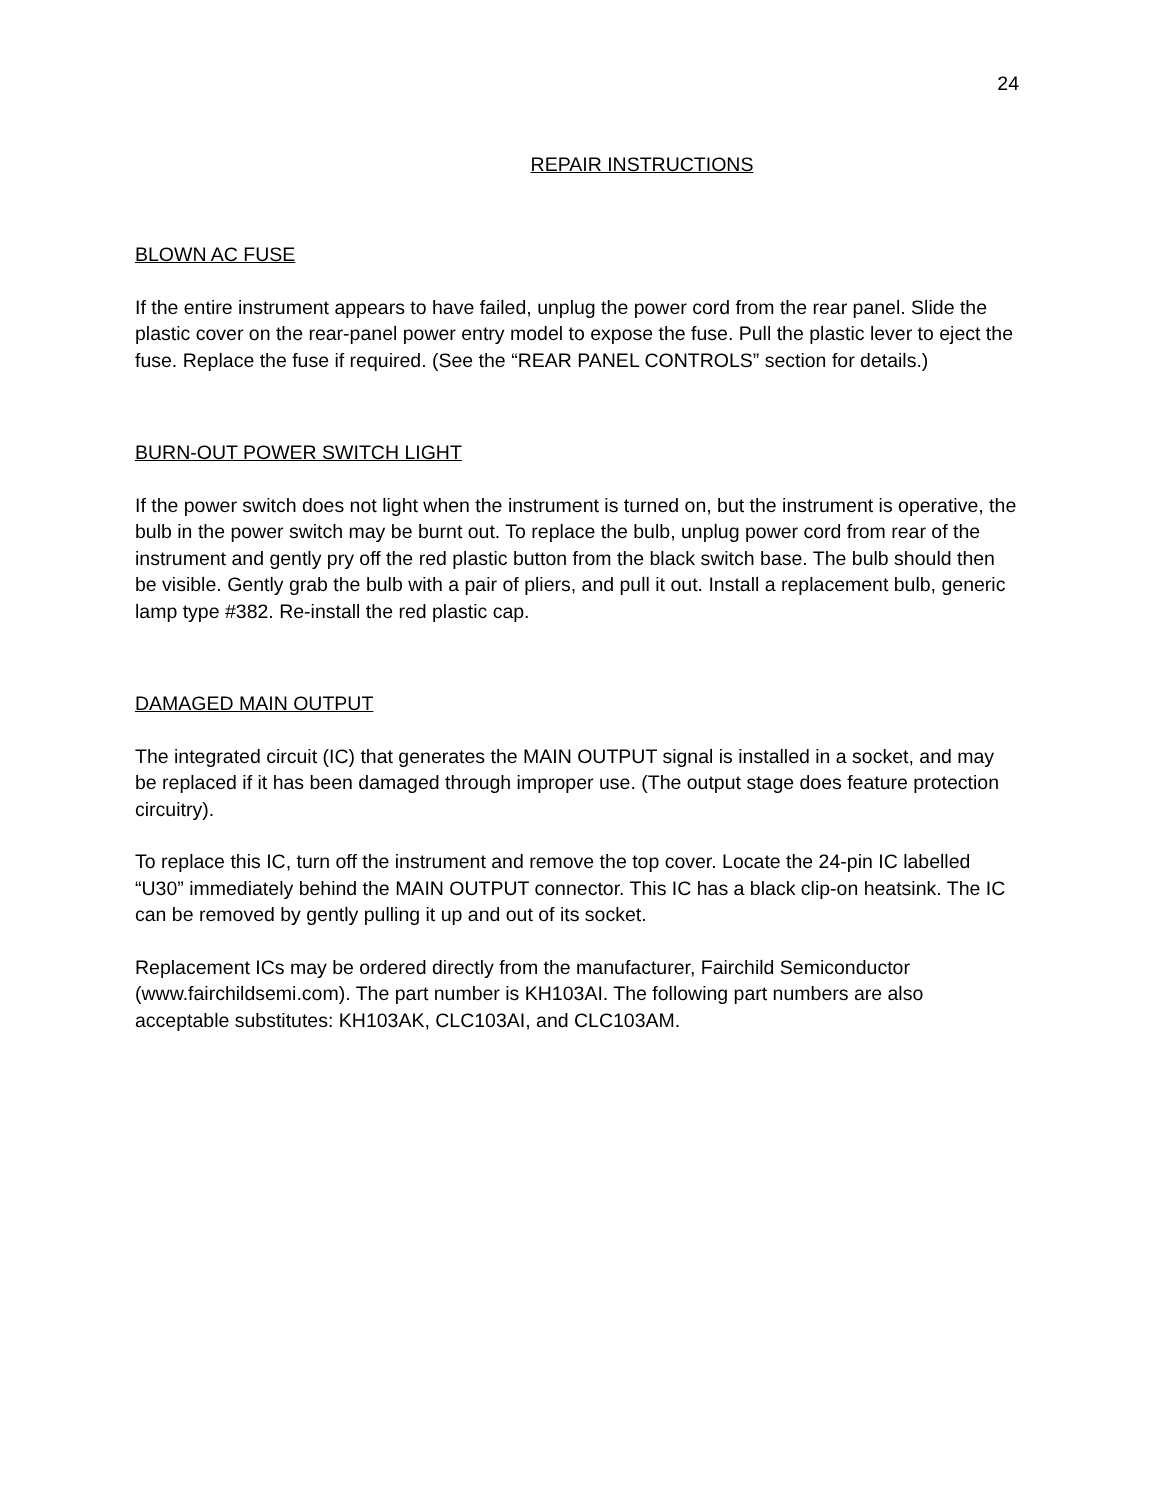24
REPAIR INSTRUCTIONS
BLOWN AC FUSE
If the entire instrument appears to have failed, unplug the power cord from the rear panel. Slide the plastic cover on the rear-panel power entry model to expose the fuse. Pull the plastic lever to eject the fuse. Replace the fuse if required. (See the “REAR PANEL CONTROLS” section for details.)
BURN-OUT POWER SWITCH LIGHT
If the power switch does not light when the instrument is turned on, but the instrument is operative, the bulb in the power switch may be burnt out. To replace the bulb, unplug power cord from rear of the instrument and gently pry off the red plastic button from the black switch base. The bulb should then be visible. Gently grab the bulb with a pair of pliers, and pull it out. Install a replacement bulb, generic lamp type #382. Re-install the red plastic cap.
DAMAGED MAIN OUTPUT
The integrated circuit (IC) that generates the MAIN OUTPUT signal is installed in a socket, and may be replaced if it has been damaged through improper use. (The output stage does feature protection circuitry).
To replace this IC, turn off the instrument and remove the top cover. Locate the 24-pin IC labelled “U30” immediately behind the MAIN OUTPUT connector. This IC has a black clip-on heatsink. The IC can be removed by gently pulling it up and out of its socket.
Replacement ICs may be ordered directly from the manufacturer, Fairchild Semiconductor (www.fairchildsemi.com). The part number is KH103AI. The following part numbers are also acceptable substitutes: KH103AK, CLC103AI, and CLC103AM.